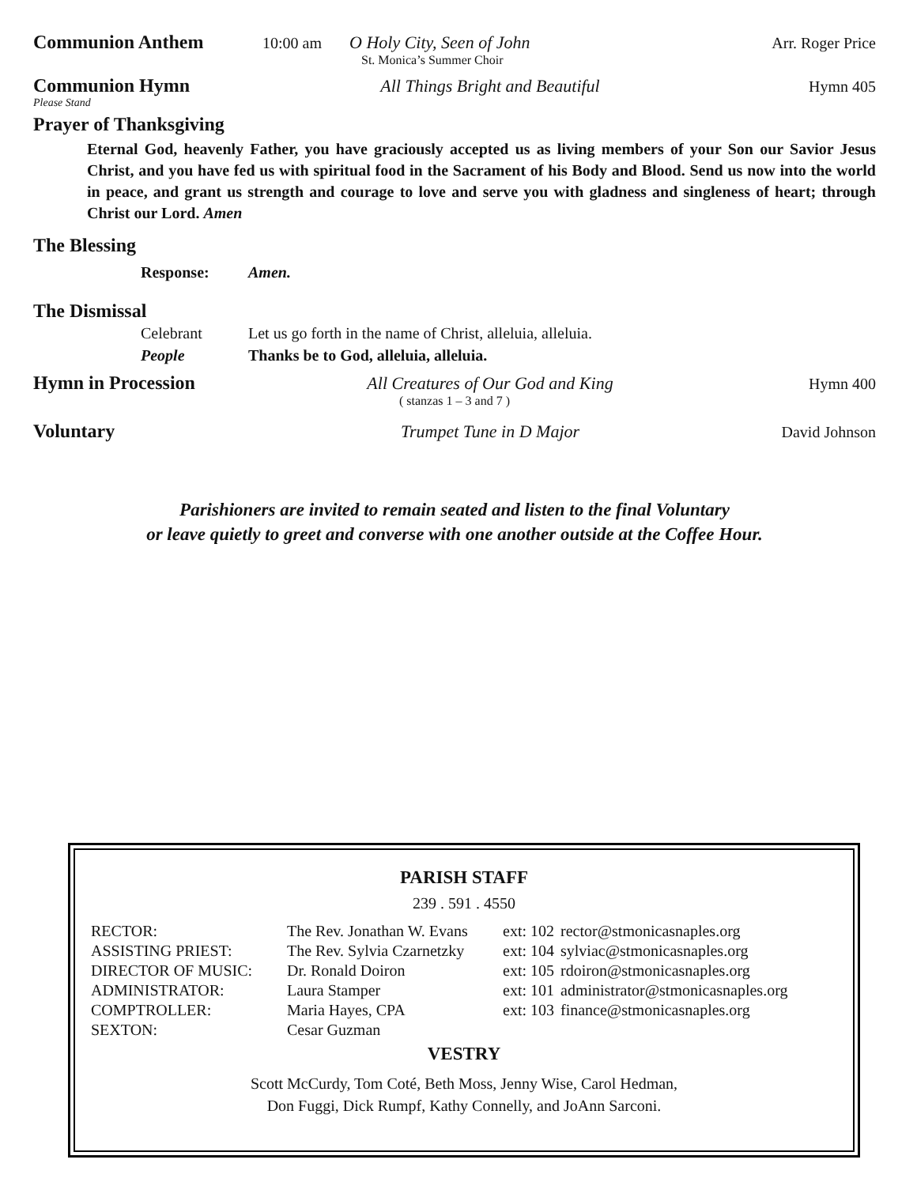Communion Anthem 10:00 am O Holy City, Seen of John Arr. Roger Price
St. Monica’s Summer Choir
Communion Hymn All Things Bright and Beautiful Hymn 405
Please Stand
Prayer of Thanksgiving
Eternal God, heavenly Father, you have graciously accepted us as living members of your Son our Savior Jesus Christ, and you have fed us with spiritual food in the Sacrament of his Body and Blood. Send us now into the world in peace, and grant us strength and courage to love and serve you with gladness and singleness of heart; through Christ our Lord. Amen
The Blessing
Response: Amen.
The Dismissal
Celebrant Let us go forth in the name of Christ, alleluia, alleluia.
People Thanks be to God, alleluia, alleluia.
Hymn in Procession All Creatures of Our God and King Hymn 400
( stanzas 1 – 3 and 7 )
Voluntary Trumpet Tune in D Major David Johnson
Parishioners are invited to remain seated and listen to the final Voluntary
or leave quietly to greet and converse with one another outside at the Coffee Hour.
PARISH STAFF
239 . 591 . 4550
| RECTOR: | The Rev. Jonathan W. Evans | ext: 102 | rector@stmonicasnaples.org |
| ASSISTING PRIEST: | The Rev. Sylvia Czarnetzky | ext: 104 | sylviac@stmonicasnaples.org |
| DIRECTOR OF MUSIC: | Dr. Ronald Doiron | ext: 105 | rdoiron@stmonicasnaples.org |
| ADMINISTRATOR: | Laura Stamper | ext: 101 | administrator@stmonicasnaples.org |
| COMPTROLLER: | Maria Hayes, CPA | ext: 103 | finance@stmonicasnaples.org |
| SEXTON: | Cesar Guzman | | |
VESTRY
Scott McCurdy, Tom Coté, Beth Moss, Jenny Wise, Carol Hedman,
Don Fuggi, Dick Rumpf, Kathy Connelly, and JoAnn Sarconi.